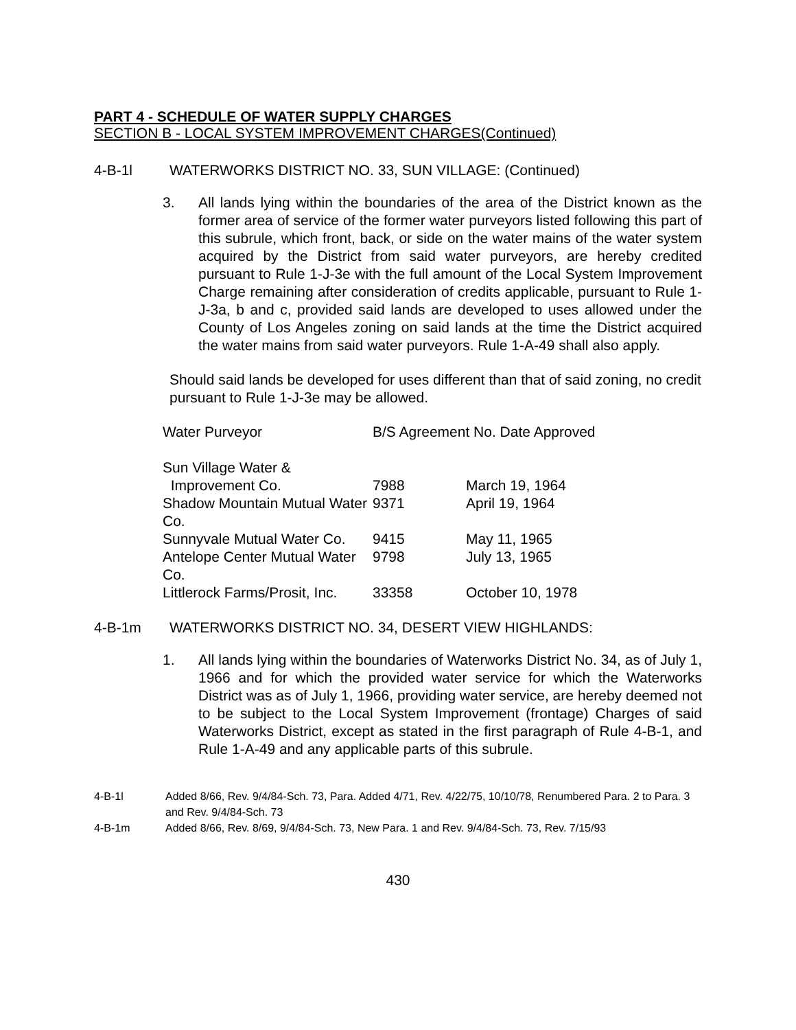PART 4 - SCHEDULE OF WATER SUPPLY CHARGES
SECTION B - LOCAL SYSTEM IMPROVEMENT CHARGES(Continued)
4-B-1l WATERWORKS DISTRICT NO. 33, SUN VILLAGE: (Continued)
3. All lands lying within the boundaries of the area of the District known as the former area of service of the former water purveyors listed following this part of this subrule, which front, back, or side on the water mains of the water system acquired by the District from said water purveyors, are hereby credited pursuant to Rule 1-J-3e with the full amount of the Local System Improvement Charge remaining after consideration of credits applicable, pursuant to Rule 1-J-3a, b and c, provided said lands are developed to uses allowed under the County of Los Angeles zoning on said lands at the time the District acquired the water mains from said water purveyors. Rule 1-A-49 shall also apply.
Should said lands be developed for uses different than that of said zoning, no credit pursuant to Rule 1-J-3e may be allowed.
| Water Purveyor | B/S Agreement No. Date Approved | |
| Sun Village Water & | | |
| Improvement Co. | 7988 | March 19, 1964 |
| Shadow Mountain Mutual Water Co. | 9371 | April 19, 1964 |
| Sunnyvale Mutual Water Co. | 9415 | May 11, 1965 |
| Antelope Center Mutual Water Co. | 9798 | July 13, 1965 |
| Littlerock Farms/Prosit, Inc. | 33358 | October 10, 1978 |
4-B-1m WATERWORKS DISTRICT NO. 34, DESERT VIEW HIGHLANDS:
1. All lands lying within the boundaries of Waterworks District No. 34, as of July 1, 1966 and for which the provided water service for which the Waterworks District was as of July 1, 1966, providing water service, are hereby deemed not to be subject to the Local System Improvement (frontage) Charges of said Waterworks District, except as stated in the first paragraph of Rule 4-B-1, and Rule 1-A-49 and any applicable parts of this subrule.
4-B-1l Added 8/66, Rev. 9/4/84-Sch. 73, Para. Added 4/71, Rev. 4/22/75, 10/10/78, Renumbered Para. 2 to Para. 3 and Rev. 9/4/84-Sch. 73
4-B-1m Added 8/66, Rev. 8/69, 9/4/84-Sch. 73, New Para. 1 and Rev. 9/4/84-Sch. 73, Rev. 7/15/93
430